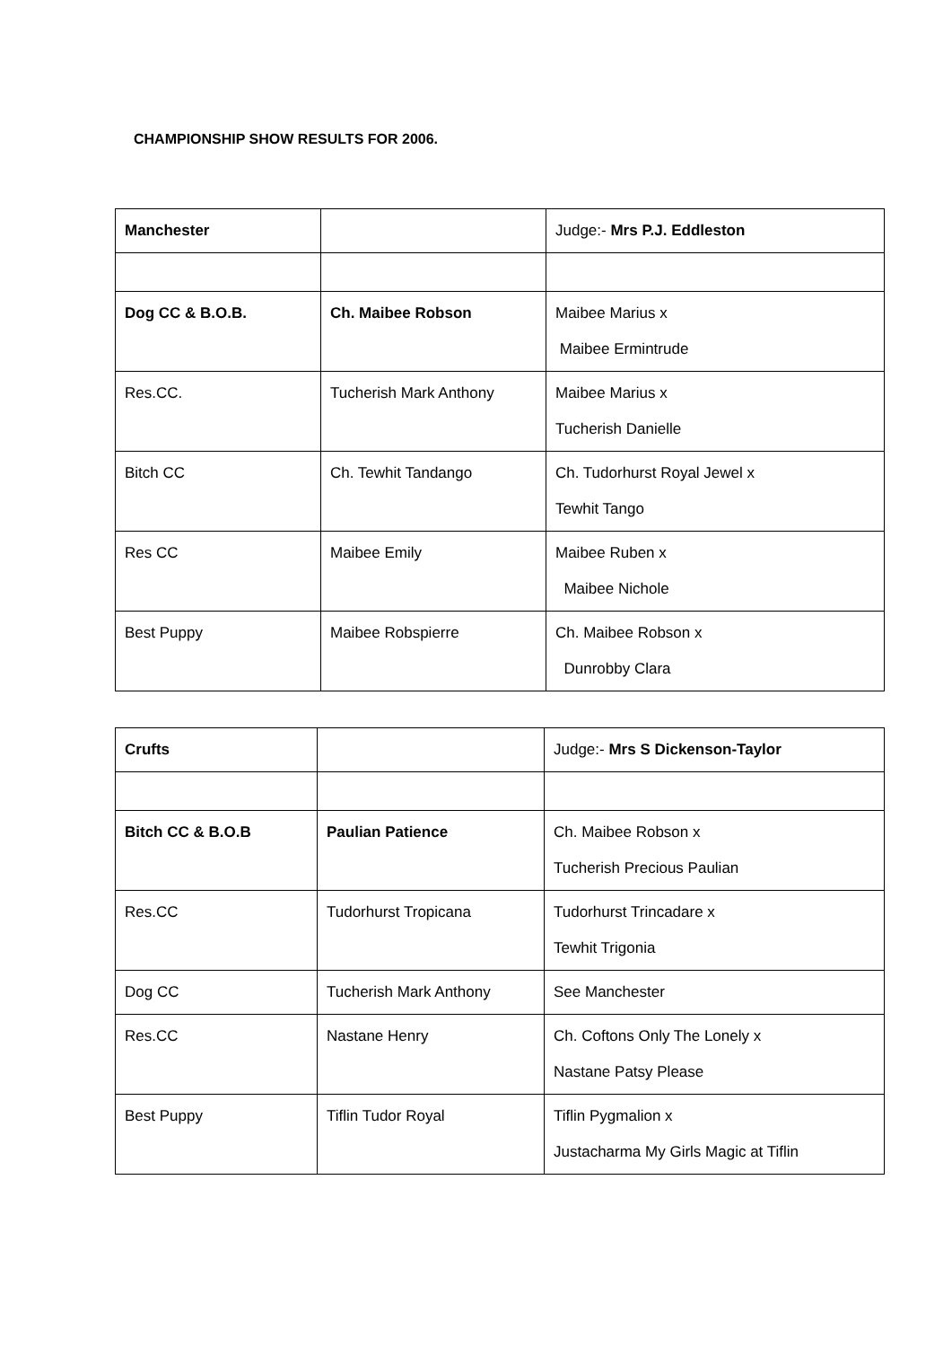CHAMPIONSHIP SHOW RESULTS FOR 2006.
| Manchester | | Judge:- Mrs P.J. Eddleston |
| Dog CC & B.O.B. | Ch. Maibee Robson | Maibee Marius x Maibee Ermintrude |
| Res.CC. | Tucherish Mark Anthony | Maibee Marius x Tucherish Danielle |
| Bitch CC | Ch. Tewhit Tandango | Ch. Tudorhurst Royal Jewel x Tewhit Tango |
| Res CC | Maibee Emily | Maibee Ruben x Maibee Nichole |
| Best Puppy | Maibee Robspierre | Ch. Maibee Robson x Dunrobby Clara |
| Crufts | | Judge:- Mrs S Dickenson-Taylor |
| Bitch CC & B.O.B | Paulian Patience | Ch. Maibee Robson x Tucherish Precious Paulian |
| Res.CC | Tudorhurst Tropicana | Tudorhurst Trincadare x Tewhit Trigonia |
| Dog CC | Tucherish Mark Anthony | See Manchester |
| Res.CC | Nastane Henry | Ch. Coftons Only The Lonely x Nastane Patsy Please |
| Best Puppy | Tiflin Tudor Royal | Tiflin Pygmalion x Justacharma My Girls Magic at Tiflin |